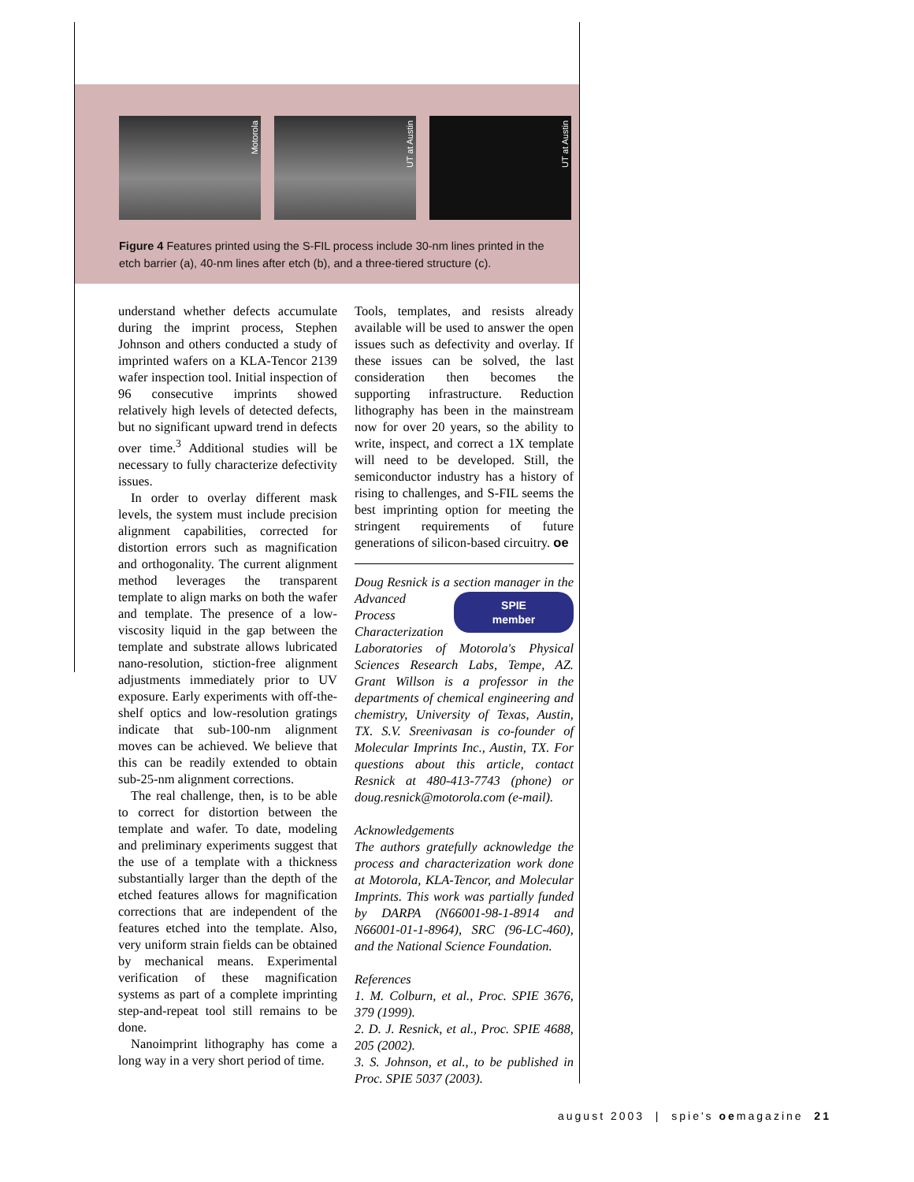Motorola
UT at Austin
UT at Austin
Figure 4 Features printed using the S-FIL process include 30-nm lines printed in the etch barrier (a), 40-nm lines after etch (b), and a three-tiered structure (c).
understand whether defects accumulate during the imprint process, Stephen Johnson and others conducted a study of imprinted wafers on a KLA-Tencor 2139 wafer inspection tool. Initial inspection of 96 consecutive imprints showed relatively high levels of detected defects, but no significant upward trend in defects over time.<sup>3</sup> Additional studies will be necessary to fully characterize defectivity issues.
In order to overlay different mask levels, the system must include precision alignment capabilities, corrected for distortion errors such as magnification and orthogonality. The current alignment method leverages the transparent template to align marks on both the wafer and template. The presence of a low-viscosity liquid in the gap between the template and substrate allows lubricated nano-resolution, stiction-free alignment adjustments immediately prior to UV exposure. Early experiments with off-the-shelf optics and low-resolution gratings indicate that sub-100-nm alignment moves can be achieved. We believe that this can be readily extended to obtain sub-25-nm alignment corrections.
The real challenge, then, is to be able to correct for distortion between the template and wafer. To date, modeling and preliminary experiments suggest that the use of a template with a thickness substantially larger than the depth of the etched features allows for magnification corrections that are independent of the features etched into the template. Also, very uniform strain fields can be obtained by mechanical means. Experimental verification of these magnification systems as part of a complete imprinting step-and-repeat tool still remains to be done.
Nanoimprint lithography has come a long way in a very short period of time.
Tools, templates, and resists already available will be used to answer the open issues such as defectivity and overlay. If these issues can be solved, the last consideration then becomes the supporting infrastructure. Reduction lithography has been in the mainstream now for over 20 years, so the ability to write, inspect, and correct a 1X template will need to be developed. Still, the semiconductor industry has a history of rising to challenges, and S-FIL seems the best imprinting option for meeting the stringent requirements of future generations of silicon-based circuitry. oe
Doug Resnick is a section manager in the
SPIE
member
Advanced Process Characterization Laboratories of Motorola's Physical Sciences Research Labs, Tempe, AZ. Grant Willson is a professor in the departments of chemical engineering and chemistry, University of Texas, Austin, TX. S.V. Sreenivasan is co-founder of Molecular Imprints Inc., Austin, TX. For questions about this article, contact Resnick at 480-413-7743 (phone) or doug.resnick@motorola.com (e-mail).
Acknowledgements
The authors gratefully acknowledge the process and characterization work done at Motorola, KLA-Tencor, and Molecular Imprints. This work was partially funded by DARPA (N66001-98-1-8914 and N66001-01-1-8964), SRC (96-LC-460), and the National Science Foundation.
References
1. M. Colburn, et al., Proc. SPIE 3676, 379 (1999).
2. D. J. Resnick, et al., Proc. SPIE 4688, 205 (2002).
3. S. Johnson, et al., to be published in Proc. SPIE 5037 (2003).
august 2003 | spie's oemagazine 21